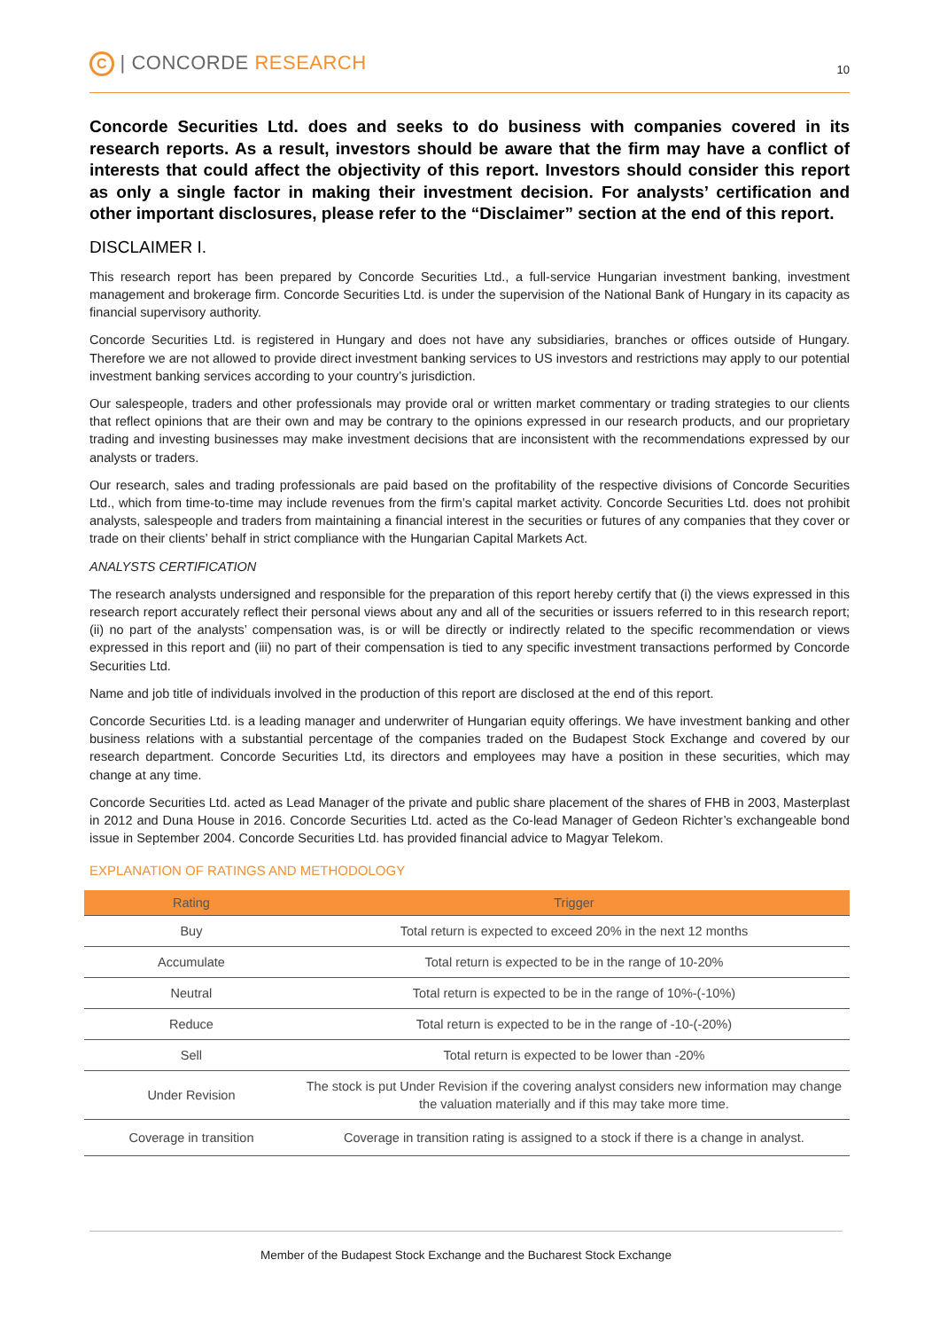C | CONCORDE RESEARCH
10
Concorde Securities Ltd. does and seeks to do business with companies covered in its research reports. As a result, investors should be aware that the firm may have a conflict of interests that could affect the objectivity of this report. Investors should consider this report as only a single factor in making their investment decision. For analysts’ certification and other important disclosures, please refer to the “Disclaimer” section at the end of this report.
DISCLAIMER I.
This research report has been prepared by Concorde Securities Ltd., a full-service Hungarian investment banking, investment management and brokerage firm. Concorde Securities Ltd. is under the supervision of the National Bank of Hungary in its capacity as financial supervisory authority.
Concorde Securities Ltd. is registered in Hungary and does not have any subsidiaries, branches or offices outside of Hungary. Therefore we are not allowed to provide direct investment banking services to US investors and restrictions may apply to our potential investment banking services according to your country’s jurisdiction.
Our salespeople, traders and other professionals may provide oral or written market commentary or trading strategies to our clients that reflect opinions that are their own and may be contrary to the opinions expressed in our research products, and our proprietary trading and investing businesses may make investment decisions that are inconsistent with the recommendations expressed by our analysts or traders.
Our research, sales and trading professionals are paid based on the profitability of the respective divisions of Concorde Securities Ltd., which from time-to-time may include revenues from the firm’s capital market activity. Concorde Securities Ltd. does not prohibit analysts, salespeople and traders from maintaining a financial interest in the securities or futures of any companies that they cover or trade on their clients’ behalf in strict compliance with the Hungarian Capital Markets Act.
ANALYSTS CERTIFICATION
The research analysts undersigned and responsible for the preparation of this report hereby certify that (i) the views expressed in this research report accurately reflect their personal views about any and all of the securities or issuers referred to in this research report; (ii) no part of the analysts’ compensation was, is or will be directly or indirectly related to the specific recommendation or views expressed in this report and (iii) no part of their compensation is tied to any specific investment transactions performed by Concorde Securities Ltd.
Name and job title of individuals involved in the production of this report are disclosed at the end of this report.
Concorde Securities Ltd. is a leading manager and underwriter of Hungarian equity offerings. We have investment banking and other business relations with a substantial percentage of the companies traded on the Budapest Stock Exchange and covered by our research department. Concorde Securities Ltd, its directors and employees may have a position in these securities, which may change at any time.
Concorde Securities Ltd. acted as Lead Manager of the private and public share placement of the shares of FHB in 2003, Masterplast in 2012 and Duna House in 2016. Concorde Securities Ltd. acted as the Co-lead Manager of Gedeon Richter’s exchangeable bond issue in September 2004. Concorde Securities Ltd. has provided financial advice to Magyar Telekom.
EXPLANATION OF RATINGS AND METHODOLOGY
| Rating | Trigger |
| --- | --- |
| Buy | Total return is expected to exceed 20% in the next 12 months |
| Accumulate | Total return is expected to be in the range of 10-20% |
| Neutral | Total return is expected to be in the range of 10%-(-10%) |
| Reduce | Total return is expected to be in the range of -10-(-20%) |
| Sell | Total return is expected to be lower than -20% |
| Under Revision | The stock is put Under Revision if the covering analyst considers new information may change the valuation materially and if this may take more time. |
| Coverage in transition | Coverage in transition rating is assigned to a stock if there is a change in analyst. |
Member of the Budapest Stock Exchange and the Bucharest Stock Exchange